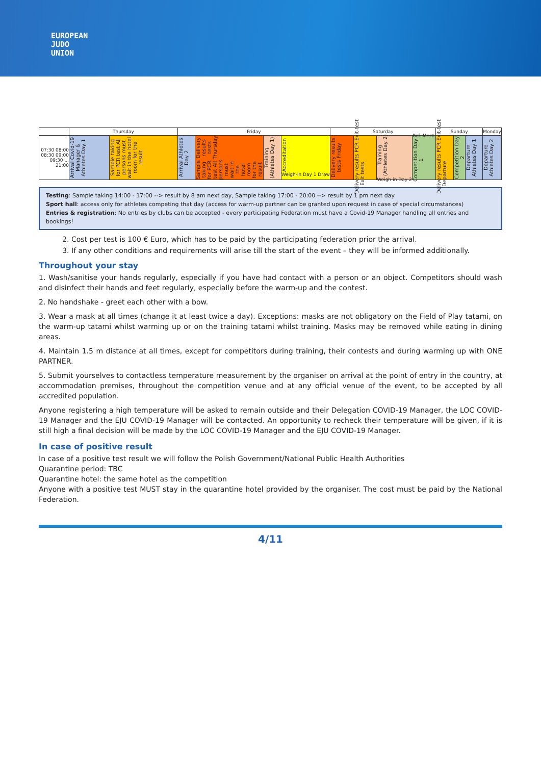EUROPEAN
JUDO
UNION
| | Thursday | | Friday | | | | Saturday | | | | Sunday | | | Monday |
| 07:30 08:00 08:30 09:00 09:30 ... 21:00 | Arrival Covid-19 Manager & Athletes Day 1 | Sample taking for PCR test All persons must wait in the hotel room for the result | Arrival Athletes Day 2 | Delivery results tests Thursday Sample taking for PCR test All persons must wait in the hotel room for the result | Training (Athletes Day 1) | Accreditation Weigh-in Day 1 Draw | Delivery results tests Friday | PCR Exit-test Delivery results Exit tests | Training (Athletes Day 2) Weigh-in Day 2 | Ref. Meet. Competition Day 1 | PCR Exit-test Delivery results Departure | Competition Day 2 | Departure Athletes Day 1 | Departure Athletes Day 2 |
Testing: Sample taking 14:00 - 17:00 --> result by 8 am next day, Sample taking 17:00 - 20:00 --> result by 1 pm next day
Sport hall: access only for athletes competing that day (access for warm-up partner can be granted upon request in case of special circumstances)
Entries & registration: No entries by clubs can be accepted - every participating Federation must have a Covid-19 Manager handling all entries and bookings!
2. Cost per test is 100 € Euro, which has to be paid by the participating federation prior the arrival.
3. If any other conditions and requirements will arise till the start of the event – they will be informed additionally.
Throughout your stay
1. Wash/sanitise your hands regularly, especially if you have had contact with a person or an object. Competitors should wash and disinfect their hands and feet regularly, especially before the warm-up and the contest.
2. No handshake - greet each other with a bow.
3. Wear a mask at all times (change it at least twice a day). Exceptions: masks are not obligatory on the Field of Play tatami, on the warm-up tatami whilst warming up or on the training tatami whilst training. Masks may be removed while eating in dining areas.
4. Maintain 1.5 m distance at all times, except for competitors during training, their contests and during warming up with ONE PARTNER.
5. Submit yourselves to contactless temperature measurement by the organiser on arrival at the point of entry in the country, at accommodation premises, throughout the competition venue and at any official venue of the event, to be accepted by all accredited population.
Anyone registering a high temperature will be asked to remain outside and their Delegation COVID-19 Manager, the LOC COVID-19 Manager and the EJU COVID-19 Manager will be contacted. An opportunity to recheck their temperature will be given, if it is still high a final decision will be made by the LOC COVID-19 Manager and the EJU COVID-19 Manager.
In case of positive result
In case of a positive test result we will follow the Polish Government/National Public Health Authorities
Quarantine period: TBC
Quarantine hotel: the same hotel as the competition
Anyone with a positive test MUST stay in the quarantine hotel provided by the organiser. The cost must be paid by the National Federation.
4/11